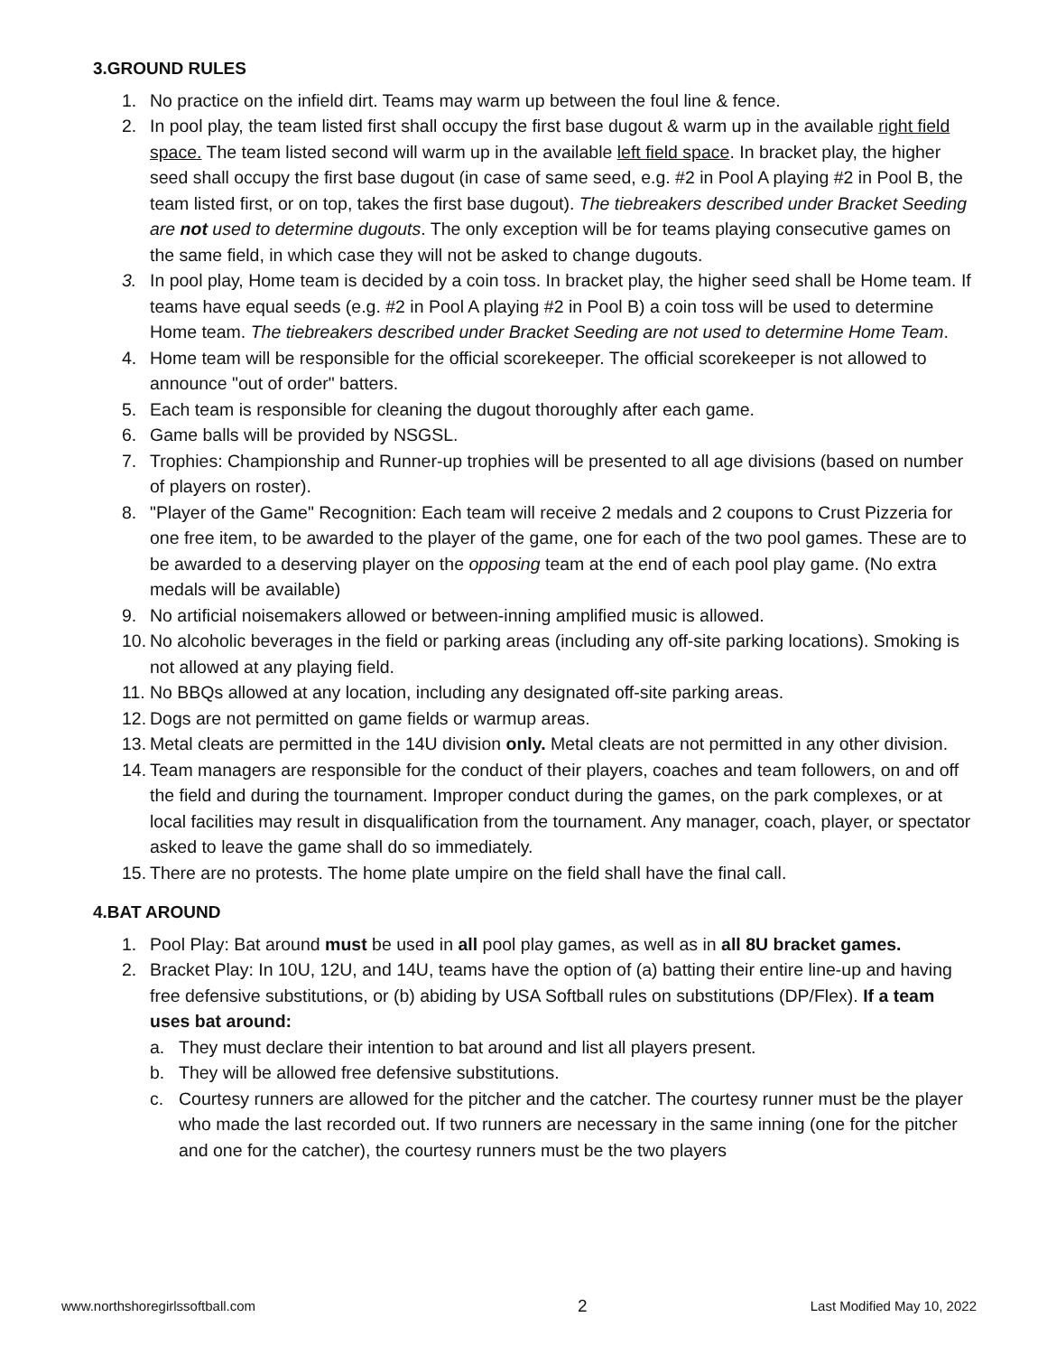3.GROUND RULES
1. No practice on the infield dirt. Teams may warm up between the foul line & fence.
2. In pool play, the team listed first shall occupy the first base dugout & warm up in the available right field space. The team listed second will warm up in the available left field space. In bracket play, the higher seed shall occupy the first base dugout (in case of same seed, e.g. #2 in Pool A playing #2 in Pool B, the team listed first, or on top, takes the first base dugout). The tiebreakers described under Bracket Seeding are not used to determine dugouts. The only exception will be for teams playing consecutive games on the same field, in which case they will not be asked to change dugouts.
3. In pool play, Home team is decided by a coin toss. In bracket play, the higher seed shall be Home team. If teams have equal seeds (e.g. #2 in Pool A playing #2 in Pool B) a coin toss will be used to determine Home team. The tiebreakers described under Bracket Seeding are not used to determine Home Team.
4. Home team will be responsible for the official scorekeeper. The official scorekeeper is not allowed to announce "out of order" batters.
5. Each team is responsible for cleaning the dugout thoroughly after each game.
6. Game balls will be provided by NSGSL.
7. Trophies: Championship and Runner-up trophies will be presented to all age divisions (based on number of players on roster).
8. "Player of the Game" Recognition: Each team will receive 2 medals and 2 coupons to Crust Pizzeria for one free item, to be awarded to the player of the game, one for each of the two pool games. These are to be awarded to a deserving player on the opposing team at the end of each pool play game. (No extra medals will be available)
9. No artificial noisemakers allowed or between-inning amplified music is allowed.
10. No alcoholic beverages in the field or parking areas (including any off-site parking locations). Smoking is not allowed at any playing field.
11. No BBQs allowed at any location, including any designated off-site parking areas.
12. Dogs are not permitted on game fields or warmup areas.
13. Metal cleats are permitted in the 14U division only. Metal cleats are not permitted in any other division.
14. Team managers are responsible for the conduct of their players, coaches and team followers, on and off the field and during the tournament. Improper conduct during the games, on the park complexes, or at local facilities may result in disqualification from the tournament. Any manager, coach, player, or spectator asked to leave the game shall do so immediately.
15. There are no protests. The home plate umpire on the field shall have the final call.
4.BAT AROUND
1. Pool Play: Bat around must be used in all pool play games, as well as in all 8U bracket games.
2. Bracket Play: In 10U, 12U, and 14U, teams have the option of (a) batting their entire line-up and having free defensive substitutions, or (b) abiding by USA Softball rules on substitutions (DP/Flex). If a team uses bat around:
a. They must declare their intention to bat around and list all players present.
b. They will be allowed free defensive substitutions.
c. Courtesy runners are allowed for the pitcher and the catcher. The courtesy runner must be the player who made the last recorded out. If two runners are necessary in the same inning (one for the pitcher and one for the catcher), the courtesy runners must be the two players
www.northshoregirlssoftball.com 2 Last Modified May 10, 2022